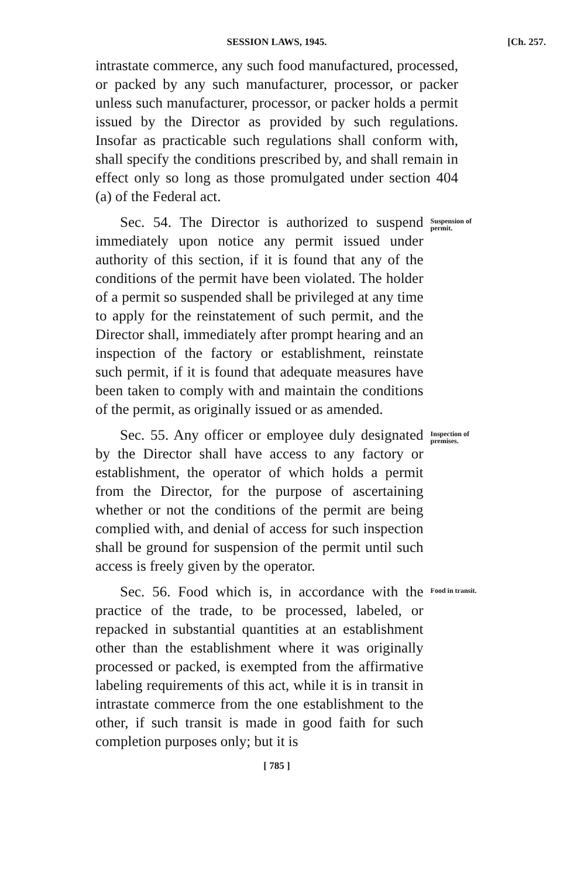SESSION LAWS, 1945. [Ch. 257.
intrastate commerce, any such food manufactured, processed, or packed by any such manufacturer, processor, or packer unless such manufacturer, processor, or packer holds a permit issued by the Director as provided by such regulations. Insofar as practicable such regulations shall conform with, shall specify the conditions prescribed by, and shall remain in effect only so long as those promulgated under section 404 (a) of the Federal act.
Sec. 54. The Director is authorized to suspend immediately upon notice any permit issued under authority of this section, if it is found that any of the conditions of the permit have been violated. The holder of a permit so suspended shall be privileged at any time to apply for the reinstatement of such permit, and the Director shall, immediately after prompt hearing and an inspection of the factory or establishment, reinstate such permit, if it is found that adequate measures have been taken to comply with and maintain the conditions of the permit, as originally issued or as amended.
Suspension of permit.
Sec. 55. Any officer or employee duly designated by the Director shall have access to any factory or establishment, the operator of which holds a permit from the Director, for the purpose of ascertaining whether or not the conditions of the permit are being complied with, and denial of access for such inspection shall be ground for suspension of the permit until such access is freely given by the operator.
Inspection of premises.
Sec. 56. Food which is, in accordance with the practice of the trade, to be processed, labeled, or repacked in substantial quantities at an establishment other than the establishment where it was originally processed or packed, is exempted from the affirmative labeling requirements of this act, while it is in transit in intrastate commerce from the one establishment to the other, if such transit is made in good faith for such completion purposes only; but it is
Food in transit.
[ 785 ]